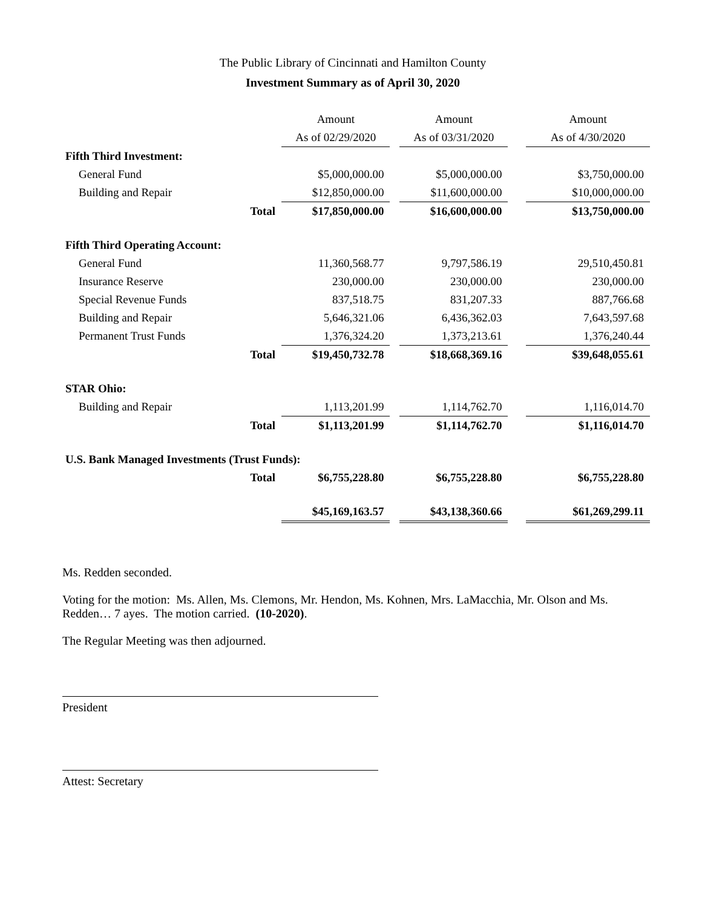The Public Library of Cincinnati and Hamilton County
Investment Summary as of April 30, 2020
| | | Amount | | Amount | | Amount |
| --- | --- | --- | --- | --- | --- | --- |
| | | As of 02/29/2020 | | As of 03/31/2020 | | As of 4/30/2020 |
| Fifth Third Investment: | | | | | | |
| General Fund | | $5,000,000.00 | | $5,000,000.00 | | $3,750,000.00 |
| Building and Repair | | $12,850,000.00 | | $11,600,000.00 | | $10,000,000.00 |
| | Total | $17,850,000.00 | | $16,600,000.00 | | $13,750,000.00 |
| Fifth Third Operating Account: | | | | | | |
| General Fund | | 11,360,568.77 | | 9,797,586.19 | | 29,510,450.81 |
| Insurance Reserve | | 230,000.00 | | 230,000.00 | | 230,000.00 |
| Special Revenue Funds | | 837,518.75 | | 831,207.33 | | 887,766.68 |
| Building and Repair | | 5,646,321.06 | | 6,436,362.03 | | 7,643,597.68 |
| Permanent Trust Funds | | 1,376,324.20 | | 1,373,213.61 | | 1,376,240.44 |
| | Total | $19,450,732.78 | | $18,668,369.16 | | $39,648,055.61 |
| STAR Ohio: | | | | | | |
| Building and Repair | | 1,113,201.99 | | 1,114,762.70 | | 1,116,014.70 |
| | Total | $1,113,201.99 | | $1,114,762.70 | | $1,116,014.70 |
| U.S. Bank Managed Investments (Trust Funds): | | | | | | |
| | Total | $6,755,228.80 | | $6,755,228.80 | | $6,755,228.80 |
| | | $45,169,163.57 | | $43,138,360.66 | | $61,269,299.11 |
Ms. Redden seconded.
Voting for the motion: Ms. Allen, Ms. Clemons, Mr. Hendon, Ms. Kohnen, Mrs. LaMacchia, Mr. Olson and Ms. Redden… 7 ayes. The motion carried. (10-2020).
The Regular Meeting was then adjourned.
President
Attest: Secretary